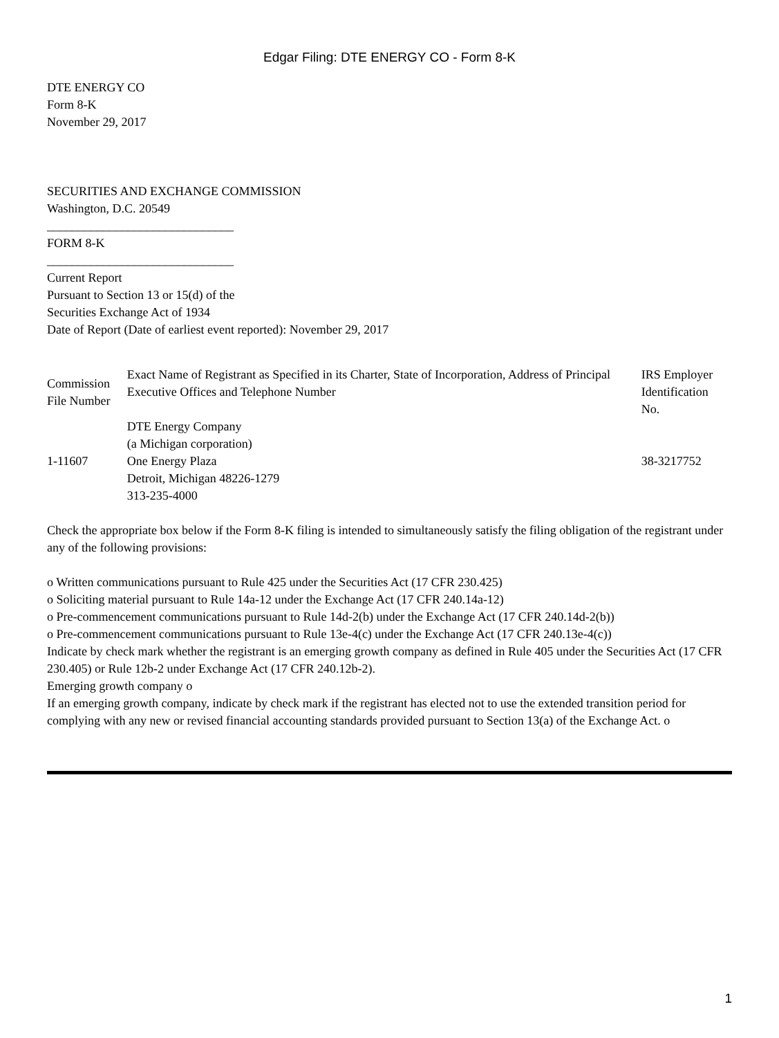Edgar Filing: DTE ENERGY CO - Form 8-K
DTE ENERGY CO
Form 8-K
November 29, 2017
SECURITIES AND EXCHANGE COMMISSION
Washington, D.C. 20549
______________________________
FORM 8-K
______________________________
Current Report
Pursuant to Section 13 or 15(d) of the
Securities Exchange Act of 1934
Date of Report (Date of earliest event reported): November 29, 2017
| Commission File Number | Exact Name of Registrant as Specified in its Charter, State of Incorporation, Address of Principal Executive Offices and Telephone Number | IRS Employer Identification No. |
| 1-11607 | DTE Energy Company (a Michigan corporation) One Energy Plaza Detroit, Michigan 48226-1279 313-235-4000 | 38-3217752 |
Check the appropriate box below if the Form 8-K filing is intended to simultaneously satisfy the filing obligation of the registrant under any of the following provisions:
o Written communications pursuant to Rule 425 under the Securities Act (17 CFR 230.425)
o Soliciting material pursuant to Rule 14a-12 under the Exchange Act (17 CFR 240.14a-12)
o Pre-commencement communications pursuant to Rule 14d-2(b) under the Exchange Act (17 CFR 240.14d-2(b))
o Pre-commencement communications pursuant to Rule 13e-4(c) under the Exchange Act (17 CFR 240.13e-4(c))
Indicate by check mark whether the registrant is an emerging growth company as defined in Rule 405 under the Securities Act (17 CFR 230.405) or Rule 12b-2 under Exchange Act (17 CFR 240.12b-2).
Emerging growth company o
If an emerging growth company, indicate by check mark if the registrant has elected not to use the extended transition period for complying with any new or revised financial accounting standards provided pursuant to Section 13(a) of the Exchange Act. o
1